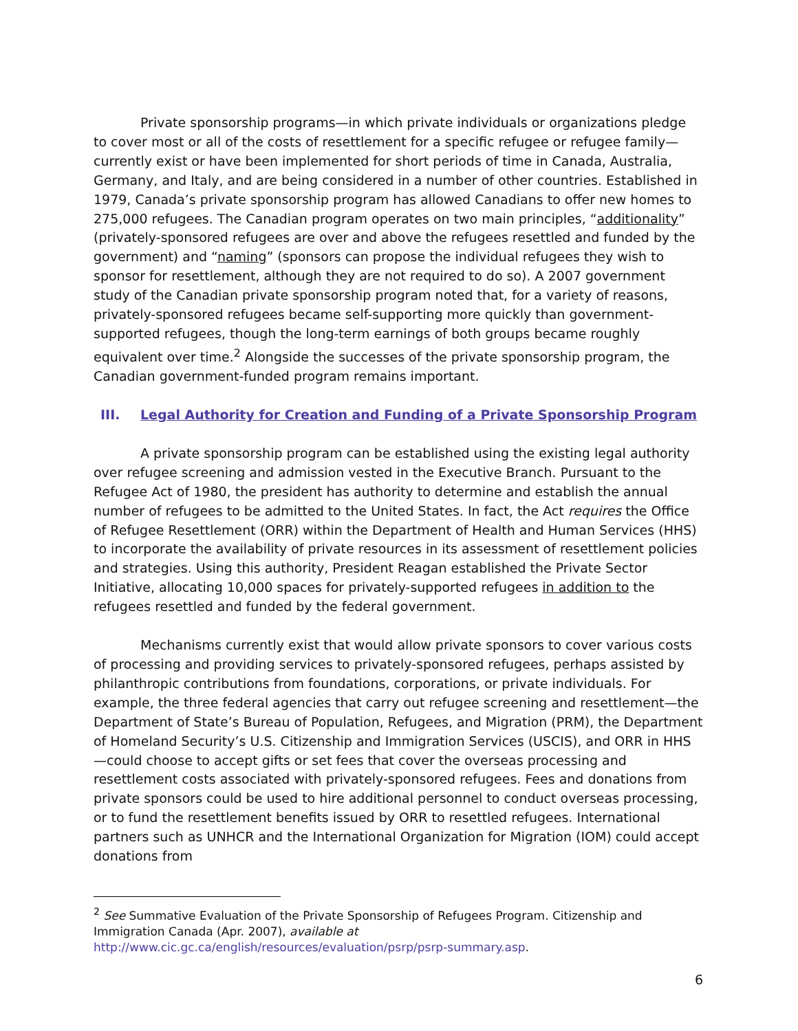Private sponsorship programs—in which private individuals or organizations pledge to cover most or all of the costs of resettlement for a specific refugee or refugee family—currently exist or have been implemented for short periods of time in Canada, Australia, Germany, and Italy, and are being considered in a number of other countries. Established in 1979, Canada’s private sponsorship program has allowed Canadians to offer new homes to 275,000 refugees. The Canadian program operates on two main principles, “additionality” (privately-sponsored refugees are over and above the refugees resettled and funded by the government) and “naming” (sponsors can propose the individual refugees they wish to sponsor for resettlement, although they are not required to do so). A 2007 government study of the Canadian private sponsorship program noted that, for a variety of reasons, privately-sponsored refugees became self-supporting more quickly than government-supported refugees, though the long-term earnings of both groups became roughly equivalent over time.<sup>2</sup> Alongside the successes of the private sponsorship program, the Canadian government-funded program remains important.
III. Legal Authority for Creation and Funding of a Private Sponsorship Program
A private sponsorship program can be established using the existing legal authority over refugee screening and admission vested in the Executive Branch. Pursuant to the Refugee Act of 1980, the president has authority to determine and establish the annual number of refugees to be admitted to the United States. In fact, the Act requires the Office of Refugee Resettlement (ORR) within the Department of Health and Human Services (HHS) to incorporate the availability of private resources in its assessment of resettlement policies and strategies. Using this authority, President Reagan established the Private Sector Initiative, allocating 10,000 spaces for privately-supported refugees in addition to the refugees resettled and funded by the federal government.
Mechanisms currently exist that would allow private sponsors to cover various costs of processing and providing services to privately-sponsored refugees, perhaps assisted by philanthropic contributions from foundations, corporations, or private individuals. For example, the three federal agencies that carry out refugee screening and resettlement—the Department of State’s Bureau of Population, Refugees, and Migration (PRM), the Department of Homeland Security’s U.S. Citizenship and Immigration Services (USCIS), and ORR in HHS—could choose to accept gifts or set fees that cover the overseas processing and resettlement costs associated with privately-sponsored refugees. Fees and donations from private sponsors could be used to hire additional personnel to conduct overseas processing, or to fund the resettlement benefits issued by ORR to resettled refugees. International partners such as UNHCR and the International Organization for Migration (IOM) could accept donations from
<sup>2</sup> See Summative Evaluation of the Private Sponsorship of Refugees Program. Citizenship and Immigration Canada (Apr. 2007), available at
http://www.cic.gc.ca/english/resources/evaluation/psrp/psrp-summary.asp.
6